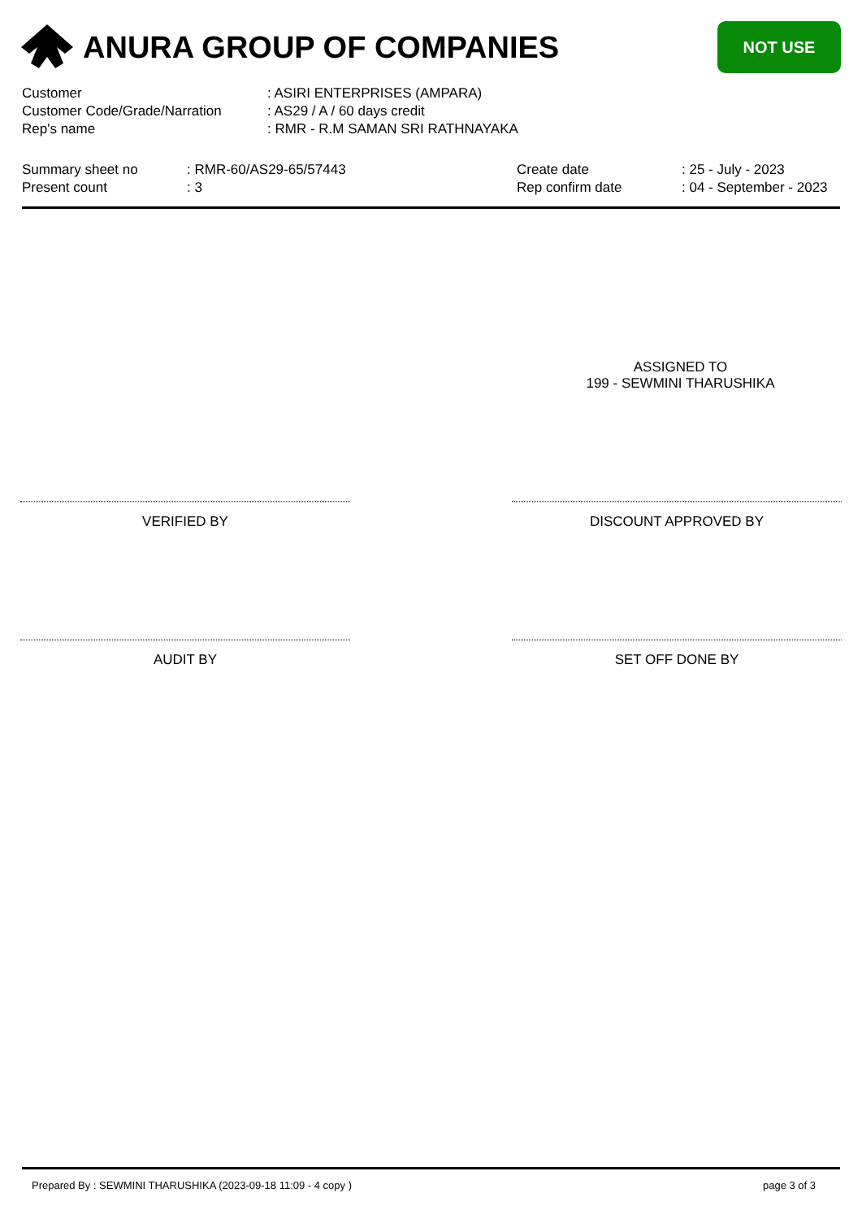ANURA GROUP OF COMPANIES
NOT USE
Customer : ASIRI ENTERPRISES (AMPARA)
Customer Code/Grade/Narration : AS29 / A / 60 days credit
Rep's name : RMR - R.M SAMAN SRI RATHNAYAKA
Summary sheet no
Present count
: RMR-60/AS29-65/57443
: 3
Create date
Rep confirm date
: 25 - July - 2023
: 04 - September - 2023
ASSIGNED TO
199 - SEWMINI THARUSHIKA
VERIFIED BY DISCOUNT APPROVED BY
AUDIT BY SET OFF DONE BY
Prepared By : SEWMINI THARUSHIKA (2023-09-18 11:09 - 4 copy ) page 3 of 3